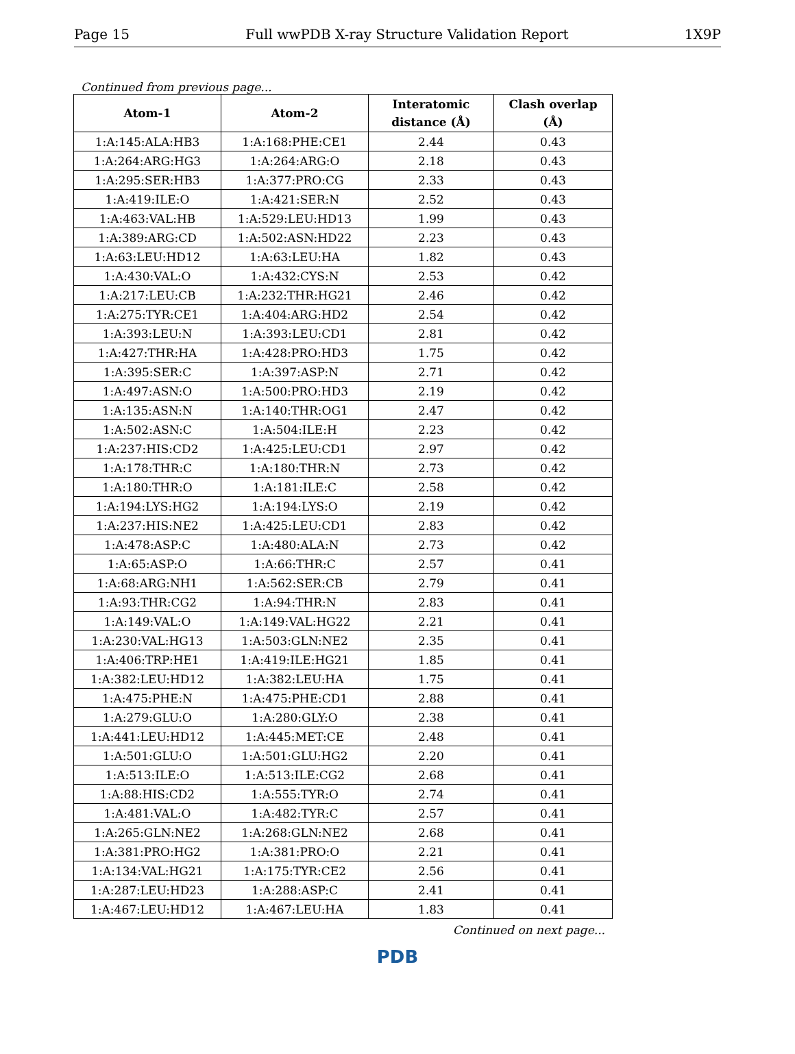Page 15 Full wwPDB X-ray Structure Validation Report 1X9P
Continued from previous page...
| Atom-1 | Atom-2 | Interatomic distance (Å) | Clash overlap (Å) |
| --- | --- | --- | --- |
| 1:A:145:ALA:HB3 | 1:A:168:PHE:CE1 | 2.44 | 0.43 |
| 1:A:264:ARG:HG3 | 1:A:264:ARG:O | 2.18 | 0.43 |
| 1:A:295:SER:HB3 | 1:A:377:PRO:CG | 2.33 | 0.43 |
| 1:A:419:ILE:O | 1:A:421:SER:N | 2.52 | 0.43 |
| 1:A:463:VAL:HB | 1:A:529:LEU:HD13 | 1.99 | 0.43 |
| 1:A:389:ARG:CD | 1:A:502:ASN:HD22 | 2.23 | 0.43 |
| 1:A:63:LEU:HD12 | 1:A:63:LEU:HA | 1.82 | 0.43 |
| 1:A:430:VAL:O | 1:A:432:CYS:N | 2.53 | 0.42 |
| 1:A:217:LEU:CB | 1:A:232:THR:HG21 | 2.46 | 0.42 |
| 1:A:275:TYR:CE1 | 1:A:404:ARG:HD2 | 2.54 | 0.42 |
| 1:A:393:LEU:N | 1:A:393:LEU:CD1 | 2.81 | 0.42 |
| 1:A:427:THR:HA | 1:A:428:PRO:HD3 | 1.75 | 0.42 |
| 1:A:395:SER:C | 1:A:397:ASP:N | 2.71 | 0.42 |
| 1:A:497:ASN:O | 1:A:500:PRO:HD3 | 2.19 | 0.42 |
| 1:A:135:ASN:N | 1:A:140:THR:OG1 | 2.47 | 0.42 |
| 1:A:502:ASN:C | 1:A:504:ILE:H | 2.23 | 0.42 |
| 1:A:237:HIS:CD2 | 1:A:425:LEU:CD1 | 2.97 | 0.42 |
| 1:A:178:THR:C | 1:A:180:THR:N | 2.73 | 0.42 |
| 1:A:180:THR:O | 1:A:181:ILE:C | 2.58 | 0.42 |
| 1:A:194:LYS:HG2 | 1:A:194:LYS:O | 2.19 | 0.42 |
| 1:A:237:HIS:NE2 | 1:A:425:LEU:CD1 | 2.83 | 0.42 |
| 1:A:478:ASP:C | 1:A:480:ALA:N | 2.73 | 0.42 |
| 1:A:65:ASP:O | 1:A:66:THR:C | 2.57 | 0.41 |
| 1:A:68:ARG:NH1 | 1:A:562:SER:CB | 2.79 | 0.41 |
| 1:A:93:THR:CG2 | 1:A:94:THR:N | 2.83 | 0.41 |
| 1:A:149:VAL:O | 1:A:149:VAL:HG22 | 2.21 | 0.41 |
| 1:A:230:VAL:HG13 | 1:A:503:GLN:NE2 | 2.35 | 0.41 |
| 1:A:406:TRP:HE1 | 1:A:419:ILE:HG21 | 1.85 | 0.41 |
| 1:A:382:LEU:HD12 | 1:A:382:LEU:HA | 1.75 | 0.41 |
| 1:A:475:PHE:N | 1:A:475:PHE:CD1 | 2.88 | 0.41 |
| 1:A:279:GLU:O | 1:A:280:GLY:O | 2.38 | 0.41 |
| 1:A:441:LEU:HD12 | 1:A:445:MET:CE | 2.48 | 0.41 |
| 1:A:501:GLU:O | 1:A:501:GLU:HG2 | 2.20 | 0.41 |
| 1:A:513:ILE:O | 1:A:513:ILE:CG2 | 2.68 | 0.41 |
| 1:A:88:HIS:CD2 | 1:A:555:TYR:O | 2.74 | 0.41 |
| 1:A:481:VAL:O | 1:A:482:TYR:C | 2.57 | 0.41 |
| 1:A:265:GLN:NE2 | 1:A:268:GLN:NE2 | 2.68 | 0.41 |
| 1:A:381:PRO:HG2 | 1:A:381:PRO:O | 2.21 | 0.41 |
| 1:A:134:VAL:HG21 | 1:A:175:TYR:CE2 | 2.56 | 0.41 |
| 1:A:287:LEU:HD23 | 1:A:288:ASP:C | 2.41 | 0.41 |
| 1:A:467:LEU:HD12 | 1:A:467:LEU:HA | 1.83 | 0.41 |
Continued on next page...
PDB